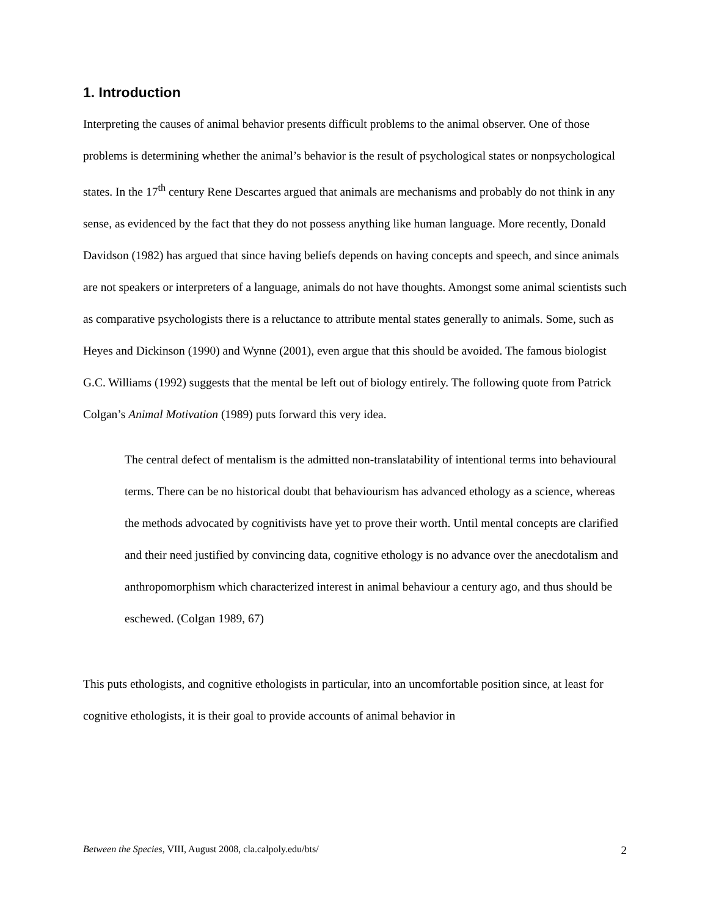1. Introduction
Interpreting the causes of animal behavior presents difficult problems to the animal observer. One of those problems is determining whether the animal’s behavior is the result of psychological states or nonpsychological states. In the 17<sup>th</sup> century Rene Descartes argued that animals are mechanisms and probably do not think in any sense, as evidenced by the fact that they do not possess anything like human language. More recently, Donald Davidson (1982) has argued that since having beliefs depends on having concepts and speech, and since animals are not speakers or interpreters of a language, animals do not have thoughts. Amongst some animal scientists such as comparative psychologists there is a reluctance to attribute mental states generally to animals. Some, such as Heyes and Dickinson (1990) and Wynne (2001), even argue that this should be avoided. The famous biologist G.C. Williams (1992) suggests that the mental be left out of biology entirely. The following quote from Patrick Colgan’s Animal Motivation (1989) puts forward this very idea.
The central defect of mentalism is the admitted non-translatability of intentional terms into behavioural terms. There can be no historical doubt that behaviourism has advanced ethology as a science, whereas the methods advocated by cognitivists have yet to prove their worth. Until mental concepts are clarified and their need justified by convincing data, cognitive ethology is no advance over the anecdotalism and anthropomorphism which characterized interest in animal behaviour a century ago, and thus should be eschewed. (Colgan 1989, 67)
This puts ethologists, and cognitive ethologists in particular, into an uncomfortable position since, at least for cognitive ethologists, it is their goal to provide accounts of animal behavior in
Between the Species, VIII, August 2008, cla.calpoly.edu/bts/ 2